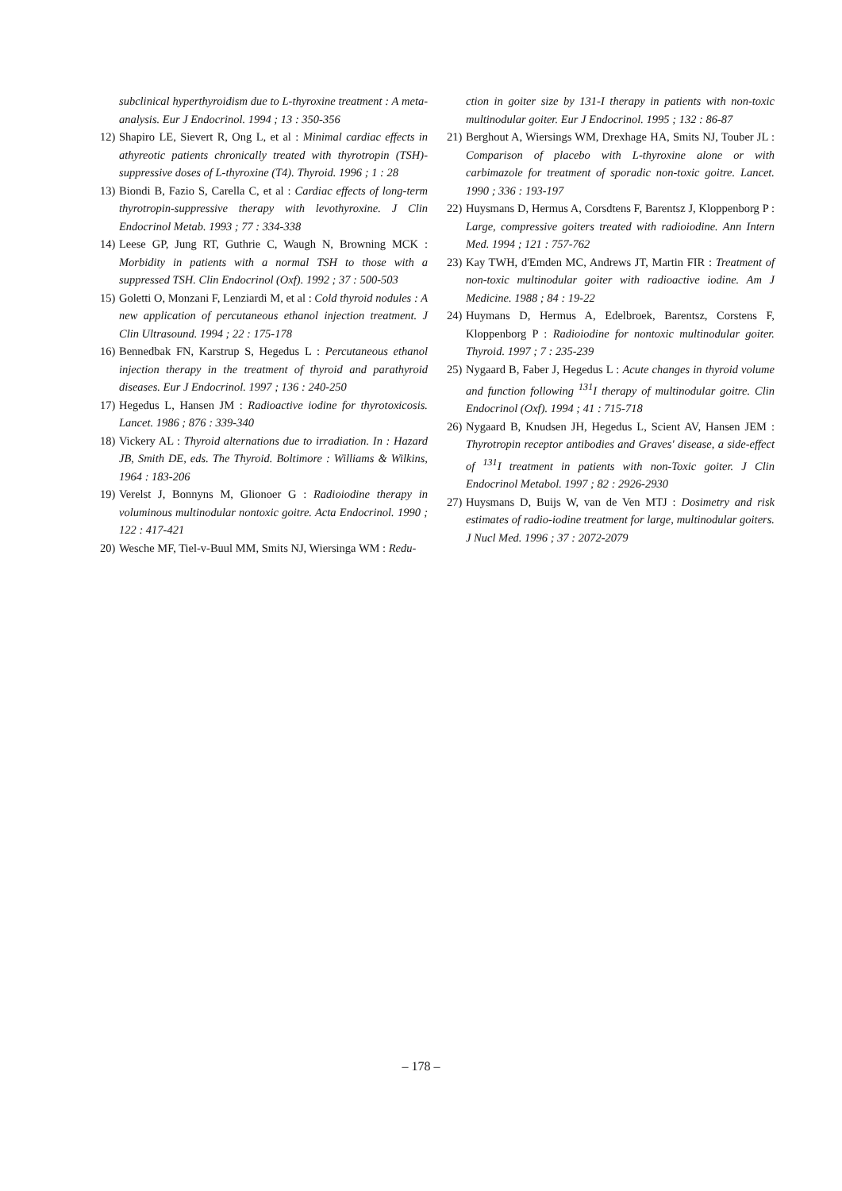subclinical hyperthyroidism due to L-thyroxine treatment : A meta-analysis. Eur J Endocrinol. 1994 ; 13 : 350-356
12) Shapiro LE, Sievert R, Ong L, et al : Minimal cardiac effects in athyreotic patients chronically treated with thyrotropin (TSH)-suppressive doses of L-thyroxine (T4). Thyroid. 1996 ; 1 : 28
13) Biondi B, Fazio S, Carella C, et al : Cardiac effects of long-term thyrotropin-suppressive therapy with levothyroxine. J Clin Endocrinol Metab. 1993 ; 77 : 334-338
14) Leese GP, Jung RT, Guthrie C, Waugh N, Browning MCK : Morbidity in patients with a normal TSH to those with a suppressed TSH. Clin Endocrinol (Oxf). 1992 ; 37 : 500-503
15) Goletti O, Monzani F, Lenziardi M, et al : Cold thyroid nodules : A new application of percutaneous ethanol injection treatment. J Clin Ultrasound. 1994 ; 22 : 175-178
16) Bennedbak FN, Karstrup S, Hegedus L : Percutaneous ethanol injection therapy in the treatment of thyroid and parathyroid diseases. Eur J Endocrinol. 1997 ; 136 : 240-250
17) Hegedus L, Hansen JM : Radioactive iodine for thyrotoxicosis. Lancet. 1986 ; 876 : 339-340
18) Vickery AL : Thyroid alternations due to irradiation. In : Hazard JB, Smith DE, eds. The Thyroid. Boltimore : Williams & Wilkins, 1964 : 183-206
19) Verelst J, Bonnyns M, Glionoer G : Radioiodine therapy in voluminous multinodular nontoxic goitre. Acta Endocrinol. 1990 ; 122 : 417-421
20) Wesche MF, Tiel-v-Buul MM, Smits NJ, Wiersinga WM : Redu-
ction in goiter size by 131-I therapy in patients with non-toxic multinodular goiter. Eur J Endocrinol. 1995 ; 132 : 86-87
21) Berghout A, Wiersings WM, Drexhage HA, Smits NJ, Touber JL : Comparison of placebo with L-thyroxine alone or with carbimazole for treatment of sporadic non-toxic goitre. Lancet. 1990 ; 336 : 193-197
22) Huysmans D, Hermus A, Corsdtens F, Barentsz J, Kloppenborg P : Large, compressive goiters treated with radioiodine. Ann Intern Med. 1994 ; 121 : 757-762
23) Kay TWH, d'Emden MC, Andrews JT, Martin FIR : Treatment of non-toxic multinodular goiter with radioactive iodine. Am J Medicine. 1988 ; 84 : 19-22
24) Huymans D, Hermus A, Edelbroek, Barentsz, Corstens F, Kloppenborg P : Radioiodine for nontoxic multinodular goiter. Thyroid. 1997 ; 7 : 235-239
25) Nygaard B, Faber J, Hegedus L : Acute changes in thyroid volume and function following <sup>131</sup>I therapy of multinodular goitre. Clin Endocrinol (Oxf). 1994 ; 41 : 715-718
26) Nygaard B, Knudsen JH, Hegedus L, Scient AV, Hansen JEM : Thyrotropin receptor antibodies and Graves' disease, a side-effect of <sup>131</sup>I treatment in patients with non-Toxic goiter. J Clin Endocrinol Metabol. 1997 ; 82 : 2926-2930
27) Huysmans D, Buijs W, van de Ven MTJ : Dosimetry and risk estimates of radio-iodine treatment for large, multinodular goiters. J Nucl Med. 1996 ; 37 : 2072-2079
– 178 –